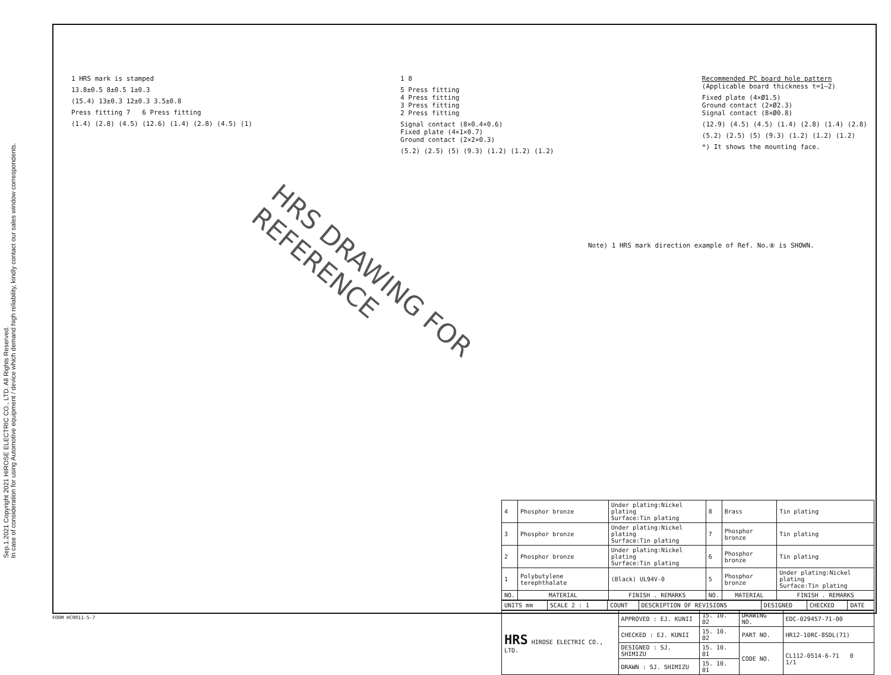Sep.1.2021 Copyright 2021 HIROSE ELECTRIC CO., LTD. All Rights Reserved.
In case of consideration for using Automotive equipment / device which demand high reliability, kindly contact our sales window correspondents.
1 HRS mark is stamped
13.8±0.5 8±0.5 1±0.3
(15.4) 13±0.3 12±0.3 3.5±0.8
Press fitting 7 6 Press fitting
(1.4) (2.8) (4.5) (12.6) (1.4) (2.8) (4.5) (1)
1 8
5 Press fitting
4 Press fitting
3 Press fitting
2 Press fitting
Signal contact (8×0.4×0.6)
Fixed plate (4×1×0.7)
Ground contact (2×2×0.3)
(5.2) (2.5) (5) (9.3) (1.2) (1.2) (1.2)
Recommended PC board hole pattern
(Applicable board thickness t=1~2)
Fixed plate (4×Ø1.5)
Ground contact (2×Ø2.3)
Signal contact (8×Ø0.8)
(12.9) (4.5) (4.5) (1.4) (2.8) (1.4) (2.8)
(5.2) (2.5) (5) (9.3) (1.2) (1.2) (1.2)
*) It shows the mounting face.
Note) 1 HRS mark direction example of Ref. No.⑧ is SHOWN.
HRS DRAWING FOR REFERENCE
| 4 | Phosphor bronze | Under plating:Nickel plating Surface:Tin plating | 8 | Brass | Tin plating |
| 3 | Phosphor bronze | Under plating:Nickel plating Surface:Tin plating | 7 | Phosphor bronze | Tin plating |
| 2 | Phosphor bronze | Under plating:Nickel plating Surface:Tin plating | 6 | Phosphor bronze | Tin plating |
| 1 | Polybutylene terephthalate | (Black) UL94V-0 | 5 | Phosphor bronze | Under plating:Nickel plating Surface:Tin plating |
| NO. | MATERIAL | FINISH . REMARKS | NO. | MATERIAL | FINISH . REMARKS |
| UNITS mm | SCALE 2 : 1 | COUNT | DESCRIPTION OF REVISIONS | DESIGNED | CHECKED | DATE |
| HRS HIROSE ELECTRIC CO., LTD. | APPROVED : EJ. KUNII | 15. 10. 02 | DRAWING NO. | EDC-029457-71-00 |
| | CHECKED : EJ. KUNII | 15. 10. 02 | PART NO. | HR12-10RC-8SDL(71) |
| | DESIGNED : SJ. SHIMIZU | 15. 10. 01 | CODE NO. | CL112-0514-6-71 0 1/1 |
| | DRAWN : SJ. SHIMIZU | 15. 10. 01 | | |
FORM HC0011-5-7